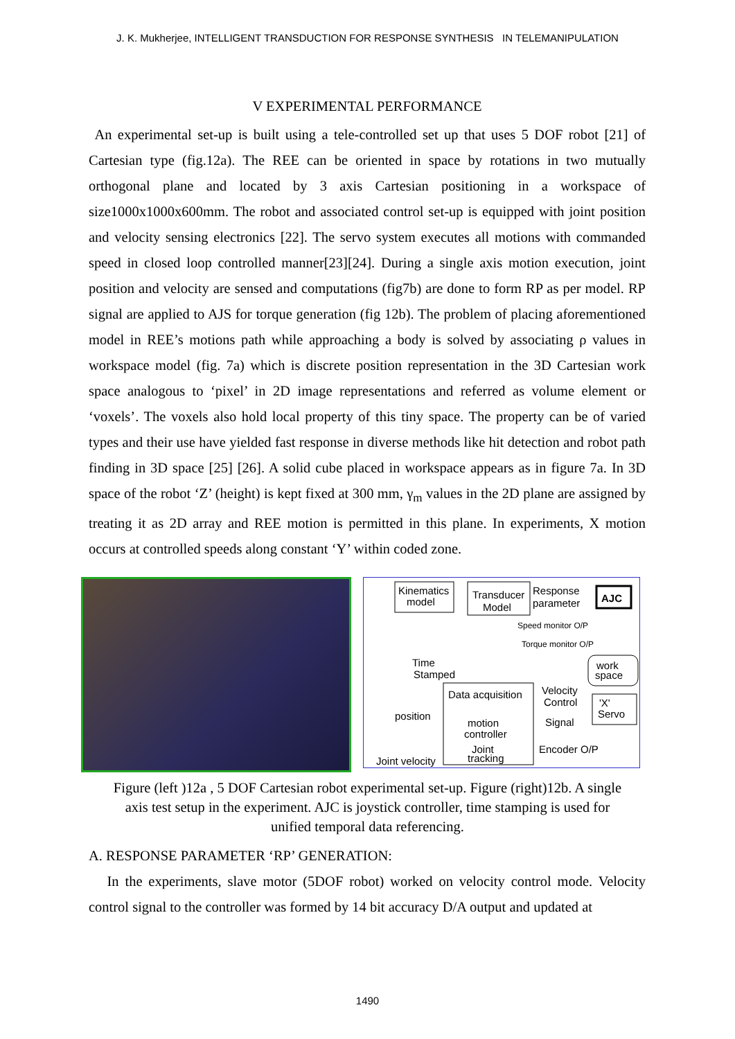J. K. Mukherjee, INTELLIGENT TRANSDUCTION FOR RESPONSE SYNTHESIS IN TELEMANIPULATION
V EXPERIMENTAL PERFORMANCE
An experimental set-up is built using a tele-controlled set up that uses 5 DOF robot [21] of Cartesian type (fig.12a). The REE can be oriented in space by rotations in two mutually orthogonal plane and located by 3 axis Cartesian positioning in a workspace of size1000x1000x600mm. The robot and associated control set-up is equipped with joint position and velocity sensing electronics [22]. The servo system executes all motions with commanded speed in closed loop controlled manner[23][24]. During a single axis motion execution, joint position and velocity are sensed and computations (fig7b) are done to form RP as per model. RP signal are applied to AJS for torque generation (fig 12b). The problem of placing aforementioned model in REE’s motions path while approaching a body is solved by associating ρ values in workspace model (fig. 7a) which is discrete position representation in the 3D Cartesian work space analogous to ‘pixel’ in 2D image representations and referred as volume element or ‘voxels’. The voxels also hold local property of this tiny space. The property can be of varied types and their use have yielded fast response in diverse methods like hit detection and robot path finding in 3D space [25] [26]. A solid cube placed in workspace appears as in figure 7a. In 3D space of the robot ‘Z’ (height) is kept fixed at 300 mm, γ<sub>m</sub> values in the 2D plane are assigned by treating it as 2D array and REE motion is permitted in this plane. In experiments, X motion occurs at controlled speeds along constant ‘Y’ within coded zone.
Kinematics
model
Transducer
Model
Response
parameter
AJC
Speed monitor O/P
Torque monitor O/P
Time
Stamped
work
space
Data acquisition
motion
controller
Joint
tracking
Velocity
Control
'X'
Servo
position
Signal
Encoder O/P
Joint velocity
Figure (left )12a , 5 DOF Cartesian robot experimental set-up. Figure (right)12b. A single
axis test setup in the experiment. AJC is joystick controller, time stamping is used for
unified temporal data referencing.
A. RESPONSE PARAMETER ‘RP’ GENERATION:
In the experiments, slave motor (5DOF robot) worked on velocity control mode. Velocity control signal to the controller was formed by 14 bit accuracy D/A output and updated at
1490